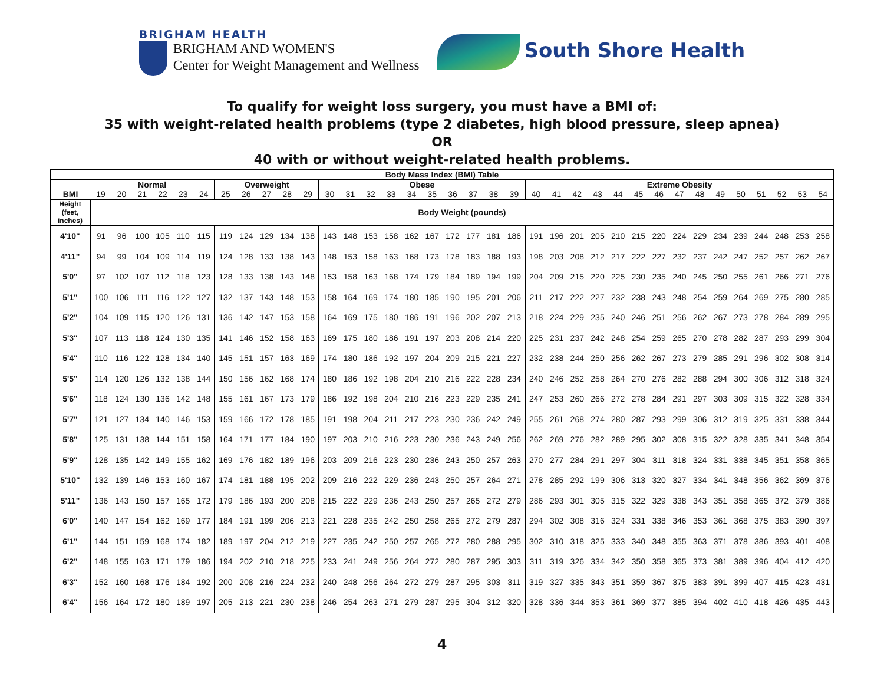BRIGHAM HEALTH
BRIGHAM AND WOMEN'S
Center for Weight Management and Wellness
South Shore Health
To qualify for weight loss surgery, you must have a BMI of:
35 with weight-related health problems (type 2 diabetes, high blood pressure, sleep apnea)
OR
40 with or without weight-related health problems.
| Body Mass Index (BMI) Table | | | | | | | | | | | | | | | | | | | | | | | | | | | | | | | | | | | | |
| --- | --- | --- | --- | --- | --- | --- | --- | --- | --- | --- | --- | --- | --- | --- | --- | --- | --- | --- | --- | --- | --- | --- | --- | --- | --- | --- | --- | --- | --- | --- | --- | --- | --- | --- | --- | --- |
| | Normal | | | | | | Overweight | | | | | Obese | | | | | | | | | | Extreme Obesity | | | | | | | | | | | | | | |
| BMI | 19 | 20 | 21 | 22 | 23 | 24 | 25 | 26 | 27 | 28 | 29 | 30 | 31 | 32 | 33 | 34 | 35 | 36 | 37 | 38 | 39 | 40 | 41 | 42 | 43 | 44 | 45 | 46 | 47 | 48 | 49 | 50 | 51 | 52 | 53 | 54 |
| Height (feet, inches) | Body Weight (pounds) | | | | | | | | | | | | | | | | | | | | | | | | | | | | | | | | | | | |
| 4'10" | 91 | 96 | 100 | 105 | 110 | 115 | 119 | 124 | 129 | 134 | 138 | 143 | 148 | 153 | 158 | 162 | 167 | 172 | 177 | 181 | 186 | 191 | 196 | 201 | 205 | 210 | 215 | 220 | 224 | 229 | 234 | 239 | 244 | 248 | 253 | 258 |
| 4'11" | 94 | 99 | 104 | 109 | 114 | 119 | 124 | 128 | 133 | 138 | 143 | 148 | 153 | 158 | 163 | 168 | 173 | 178 | 183 | 188 | 193 | 198 | 203 | 208 | 212 | 217 | 222 | 227 | 232 | 237 | 242 | 247 | 252 | 257 | 262 | 267 |
| 5'0" | 97 | 102 | 107 | 112 | 118 | 123 | 128 | 133 | 138 | 143 | 148 | 153 | 158 | 163 | 168 | 174 | 179 | 184 | 189 | 194 | 199 | 204 | 209 | 215 | 220 | 225 | 230 | 235 | 240 | 245 | 250 | 255 | 261 | 266 | 271 | 276 |
| 5'1" | 100 | 106 | 111 | 116 | 122 | 127 | 132 | 137 | 143 | 148 | 153 | 158 | 164 | 169 | 174 | 180 | 185 | 190 | 195 | 201 | 206 | 211 | 217 | 222 | 227 | 232 | 238 | 243 | 248 | 254 | 259 | 264 | 269 | 275 | 280 | 285 |
| 5'2" | 104 | 109 | 115 | 120 | 126 | 131 | 136 | 142 | 147 | 153 | 158 | 164 | 169 | 175 | 180 | 186 | 191 | 196 | 202 | 207 | 213 | 218 | 224 | 229 | 235 | 240 | 246 | 251 | 256 | 262 | 267 | 273 | 278 | 284 | 289 | 295 |
| 5'3" | 107 | 113 | 118 | 124 | 130 | 135 | 141 | 146 | 152 | 158 | 163 | 169 | 175 | 180 | 186 | 191 | 197 | 203 | 208 | 214 | 220 | 225 | 231 | 237 | 242 | 248 | 254 | 259 | 265 | 270 | 278 | 282 | 287 | 293 | 299 | 304 |
| 5'4" | 110 | 116 | 122 | 128 | 134 | 140 | 145 | 151 | 157 | 163 | 169 | 174 | 180 | 186 | 192 | 197 | 204 | 209 | 215 | 221 | 227 | 232 | 238 | 244 | 250 | 256 | 262 | 267 | 273 | 279 | 285 | 291 | 296 | 302 | 308 | 314 |
| 5'5" | 114 | 120 | 126 | 132 | 138 | 144 | 150 | 156 | 162 | 168 | 174 | 180 | 186 | 192 | 198 | 204 | 210 | 216 | 222 | 228 | 234 | 240 | 246 | 252 | 258 | 264 | 270 | 276 | 282 | 288 | 294 | 300 | 306 | 312 | 318 | 324 |
| 5'6" | 118 | 124 | 130 | 136 | 142 | 148 | 155 | 161 | 167 | 173 | 179 | 186 | 192 | 198 | 204 | 210 | 216 | 223 | 229 | 235 | 241 | 247 | 253 | 260 | 266 | 272 | 278 | 284 | 291 | 297 | 303 | 309 | 315 | 322 | 328 | 334 |
| 5'7" | 121 | 127 | 134 | 140 | 146 | 153 | 159 | 166 | 172 | 178 | 185 | 191 | 198 | 204 | 211 | 217 | 223 | 230 | 236 | 242 | 249 | 255 | 261 | 268 | 274 | 280 | 287 | 293 | 299 | 306 | 312 | 319 | 325 | 331 | 338 | 344 |
| 5'8" | 125 | 131 | 138 | 144 | 151 | 158 | 164 | 171 | 177 | 184 | 190 | 197 | 203 | 210 | 216 | 223 | 230 | 236 | 243 | 249 | 256 | 262 | 269 | 276 | 282 | 289 | 295 | 302 | 308 | 315 | 322 | 328 | 335 | 341 | 348 | 354 |
| 5'9" | 128 | 135 | 142 | 149 | 155 | 162 | 169 | 176 | 182 | 189 | 196 | 203 | 209 | 216 | 223 | 230 | 236 | 243 | 250 | 257 | 263 | 270 | 277 | 284 | 291 | 297 | 304 | 311 | 318 | 324 | 331 | 338 | 345 | 351 | 358 | 365 |
| 5'10" | 132 | 139 | 146 | 153 | 160 | 167 | 174 | 181 | 188 | 195 | 202 | 209 | 216 | 222 | 229 | 236 | 243 | 250 | 257 | 264 | 271 | 278 | 285 | 292 | 199 | 306 | 313 | 320 | 327 | 334 | 341 | 348 | 356 | 362 | 369 | 376 |
| 5'11" | 136 | 143 | 150 | 157 | 165 | 172 | 179 | 186 | 193 | 200 | 208 | 215 | 222 | 229 | 236 | 243 | 250 | 257 | 265 | 272 | 279 | 286 | 293 | 301 | 305 | 315 | 322 | 329 | 338 | 343 | 351 | 358 | 365 | 372 | 379 | 386 |
| 6'0" | 140 | 147 | 154 | 162 | 169 | 177 | 184 | 191 | 199 | 206 | 213 | 221 | 228 | 235 | 242 | 250 | 258 | 265 | 272 | 279 | 287 | 294 | 302 | 308 | 316 | 324 | 331 | 338 | 346 | 353 | 361 | 368 | 375 | 383 | 390 | 397 |
| 6'1" | 144 | 151 | 159 | 168 | 174 | 182 | 189 | 197 | 204 | 212 | 219 | 227 | 235 | 242 | 250 | 257 | 265 | 272 | 280 | 288 | 295 | 302 | 310 | 318 | 325 | 333 | 340 | 348 | 355 | 363 | 371 | 378 | 386 | 393 | 401 | 408 |
| 6'2" | 148 | 155 | 163 | 171 | 179 | 186 | 194 | 202 | 210 | 218 | 225 | 233 | 241 | 249 | 256 | 264 | 272 | 280 | 287 | 295 | 303 | 311 | 319 | 326 | 334 | 342 | 350 | 358 | 365 | 373 | 381 | 389 | 396 | 404 | 412 | 420 |
| 6'3" | 152 | 160 | 168 | 176 | 184 | 192 | 200 | 208 | 216 | 224 | 232 | 240 | 248 | 256 | 264 | 272 | 279 | 287 | 295 | 303 | 311 | 319 | 327 | 335 | 343 | 351 | 359 | 367 | 375 | 383 | 391 | 399 | 407 | 415 | 423 | 431 |
| 6'4" | 156 | 164 | 172 | 180 | 189 | 197 | 205 | 213 | 221 | 230 | 238 | 246 | 254 | 263 | 271 | 279 | 287 | 295 | 304 | 312 | 320 | 328 | 336 | 344 | 353 | 361 | 369 | 377 | 385 | 394 | 402 | 410 | 418 | 426 | 435 | 443 |
4